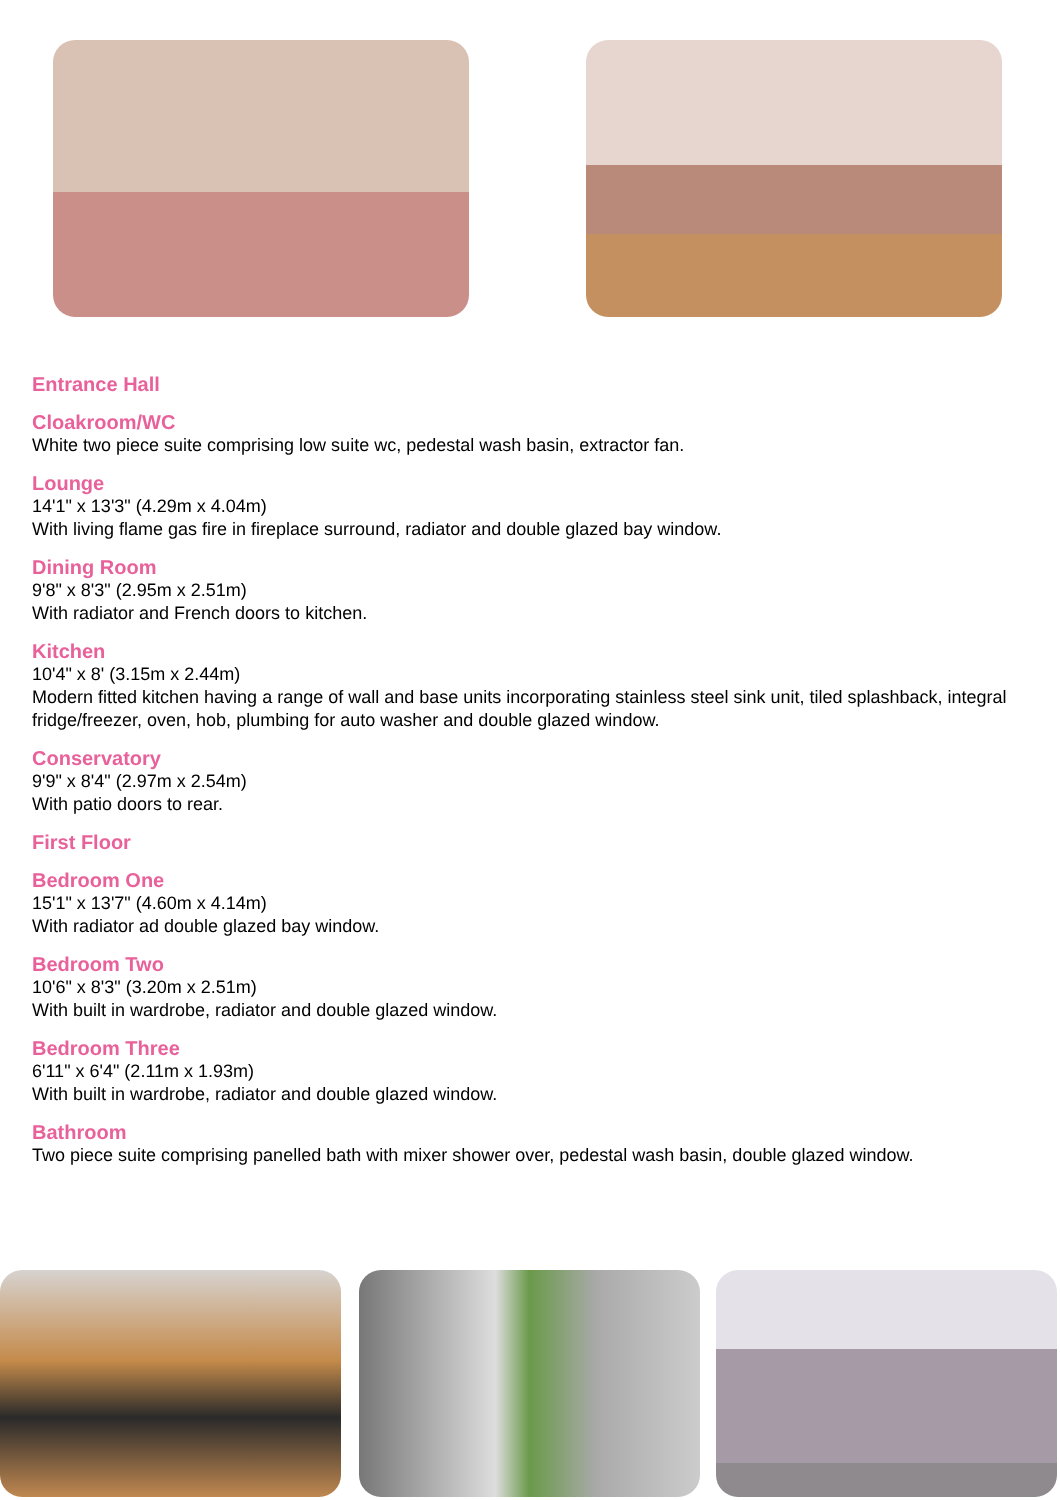Entrance Hall
Cloakroom/WC
White two piece suite comprising low suite wc, pedestal wash basin, extractor fan.
Lounge
14'1" x 13'3" (4.29m x 4.04m)
With living flame gas fire in fireplace surround, radiator and double glazed bay window.
Dining Room
9'8" x 8'3" (2.95m x 2.51m)
With radiator and French doors to kitchen.
Kitchen
10'4" x 8' (3.15m x 2.44m)
Modern fitted kitchen having a range of wall and base units incorporating stainless steel sink unit, tiled splashback, integral fridge/freezer, oven, hob, plumbing for auto washer and double glazed window.
Conservatory
9'9" x 8'4" (2.97m x 2.54m)
With patio doors to rear.
First Floor
Bedroom One
15'1" x 13'7" (4.60m x 4.14m)
With radiator ad double glazed bay window.
Bedroom Two
10'6" x 8'3" (3.20m x 2.51m)
With built in wardrobe, radiator and double glazed window.
Bedroom Three
6'11" x 6'4" (2.11m x 1.93m)
With built in wardrobe, radiator and double glazed window.
Bathroom
Two piece suite comprising panelled bath with mixer shower over, pedestal wash basin, double glazed window.